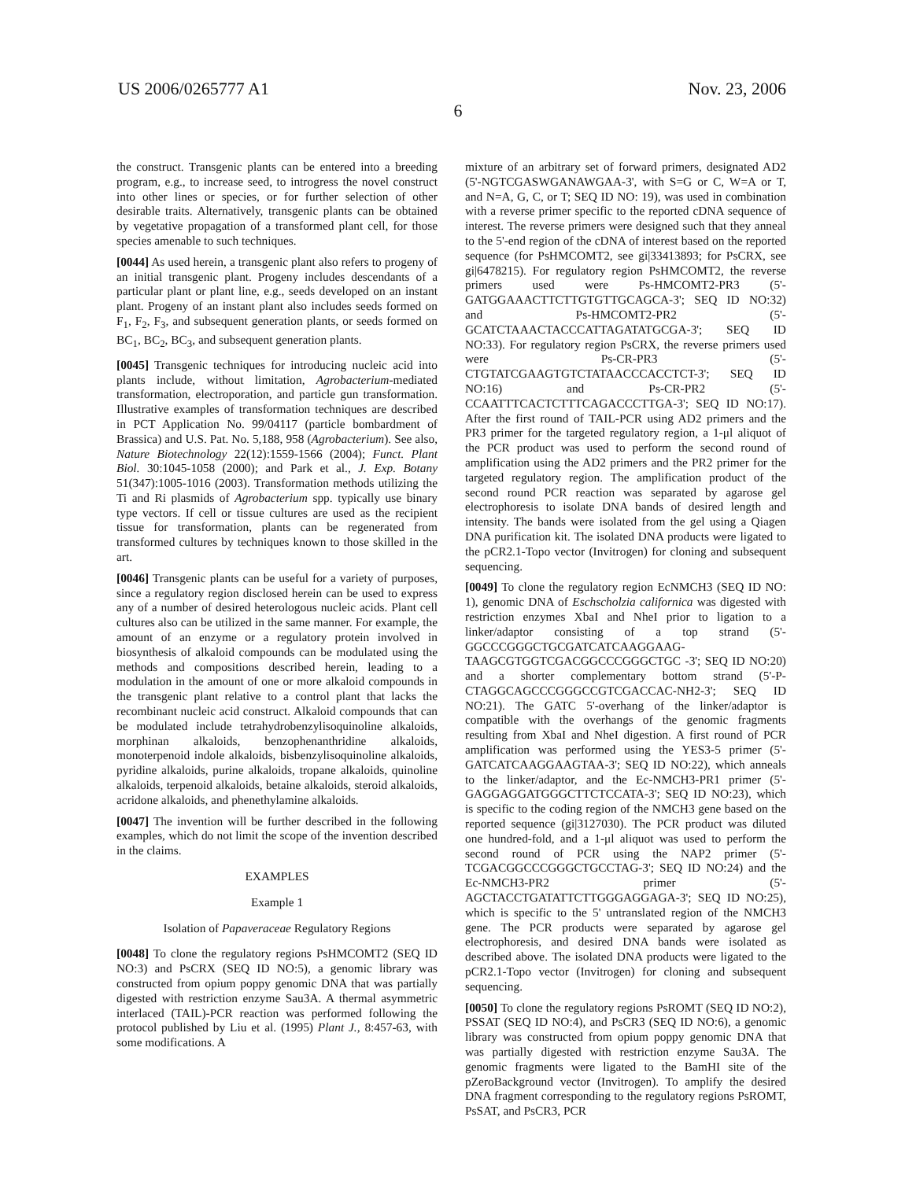US 2006/0265777 A1 Nov. 23, 2006
6
the construct. Transgenic plants can be entered into a breeding program, e.g., to increase seed, to introgress the novel construct into other lines or species, or for further selection of other desirable traits. Alternatively, transgenic plants can be obtained by vegetative propagation of a transformed plant cell, for those species amenable to such techniques.
[0044] As used herein, a transgenic plant also refers to progeny of an initial transgenic plant. Progeny includes descendants of a particular plant or plant line, e.g., seeds developed on an instant plant. Progeny of an instant plant also includes seeds formed on F<sub>1</sub>, F<sub>2</sub>, F<sub>3</sub>, and subsequent generation plants, or seeds formed on BC<sub>1</sub>, BC<sub>2</sub>, BC<sub>3</sub>, and subsequent generation plants.
[0045] Transgenic techniques for introducing nucleic acid into plants include, without limitation, Agrobacterium-mediated transformation, electroporation, and particle gun transformation. Illustrative examples of transformation techniques are described in PCT Application No. 99/04117 (particle bombardment of Brassica) and U.S. Pat. No. 5,188, 958 (Agrobacterium). See also, Nature Biotechnology 22(12):1559-1566 (2004); Funct. Plant Biol. 30:1045-1058 (2000); and Park et al., J. Exp. Botany 51(347):1005-1016 (2003). Transformation methods utilizing the Ti and Ri plasmids of Agrobacterium spp. typically use binary type vectors. If cell or tissue cultures are used as the recipient tissue for transformation, plants can be regenerated from transformed cultures by techniques known to those skilled in the art.
[0046] Transgenic plants can be useful for a variety of purposes, since a regulatory region disclosed herein can be used to express any of a number of desired heterologous nucleic acids. Plant cell cultures also can be utilized in the same manner. For example, the amount of an enzyme or a regulatory protein involved in biosynthesis of alkaloid compounds can be modulated using the methods and compositions described herein, leading to a modulation in the amount of one or more alkaloid compounds in the transgenic plant relative to a control plant that lacks the recombinant nucleic acid construct. Alkaloid compounds that can be modulated include tetrahydrobenzylisoquinoline alkaloids, morphinan alkaloids, benzophenanthridine alkaloids, monoterpenoid indole alkaloids, bisbenzylisoquinoline alkaloids, pyridine alkaloids, purine alkaloids, tropane alkaloids, quinoline alkaloids, terpenoid alkaloids, betaine alkaloids, steroid alkaloids, acridone alkaloids, and phenethylamine alkaloids.
[0047] The invention will be further described in the following examples, which do not limit the scope of the invention described in the claims.
EXAMPLES
Example 1
Isolation of Papaveraceae Regulatory Regions
[0048] To clone the regulatory regions PsHMCOMT2 (SEQ ID NO:3) and PsCRX (SEQ ID NO:5), a genomic library was constructed from opium poppy genomic DNA that was partially digested with restriction enzyme Sau3A. A thermal asymmetric interlaced (TAIL)-PCR reaction was performed following the protocol published by Liu et al. (1995) Plant J., 8:457-63, with some modifications. A
mixture of an arbitrary set of forward primers, designated AD2 (5'-NGTCGASWGANAWGAA-3', with S=G or C, W=A or T, and N=A, G, C, or T; SEQ ID NO: 19), was used in combination with a reverse primer specific to the reported cDNA sequence of interest. The reverse primers were designed such that they anneal to the 5'-end region of the cDNA of interest based on the reported sequence (for PsHMCOMT2, see gi|33413893; for PsCRX, see gi|6478215). For regulatory region PsHMCOMT2, the reverse primers used were Ps-HMCOMT2-PR3 (5'-GATGGAAACTTCTTGTGTTGCAGCA-3'; SEQ ID NO:32) and Ps-HMCOMT2-PR2 (5'-GCATCTAAACTACCCATTAGATATGCGA-3'; SEQ ID NO:33). For regulatory region PsCRX, the reverse primers used were Ps-CR-PR3 (5'-CTGTATCGAAGTGTCTATAACCCACCTCT-3'; SEQ ID NO:16) and Ps-CR-PR2 (5'-CCAATTTCACTCTTTCAGACCCTTGA-3'; SEQ ID NO:17). After the first round of TAIL-PCR using AD2 primers and the PR3 primer for the targeted regulatory region, a 1-μl aliquot of the PCR product was used to perform the second round of amplification using the AD2 primers and the PR2 primer for the targeted regulatory region. The amplification product of the second round PCR reaction was separated by agarose gel electrophoresis to isolate DNA bands of desired length and intensity. The bands were isolated from the gel using a Qiagen DNA purification kit. The isolated DNA products were ligated to the pCR2.1-Topo vector (Invitrogen) for cloning and subsequent sequencing.
[0049] To clone the regulatory region EcNMCH3 (SEQ ID NO: 1), genomic DNA of Eschscholzia californica was digested with restriction enzymes XbaI and NheI prior to ligation to a linker/adaptor consisting of a top strand (5'-GGCCCGGGCTGCGATCATCAAGGAAG-TAAGCGTGGTCGACGGCCCGGGCTGC -3'; SEQ ID NO:20) and a shorter complementary bottom strand (5'-P-CTAGGCAGCCCGGGCCGTCGACCAC-NH2-3'; SEQ ID NO:21). The GATC 5'-overhang of the linker/adaptor is compatible with the overhangs of the genomic fragments resulting from XbaI and NheI digestion. A first round of PCR amplification was performed using the YES3-5 primer (5'-GATCATCAAGGAAGTAA-3'; SEQ ID NO:22), which anneals to the linker/adaptor, and the Ec-NMCH3-PR1 primer (5'-GAGGAGGATGGGCTTCTCCATA-3'; SEQ ID NO:23), which is specific to the coding region of the NMCH3 gene based on the reported sequence (gi|3127030). The PCR product was diluted one hundred-fold, and a 1-μl aliquot was used to perform the second round of PCR using the NAP2 primer (5'-TCGACGGCCCGGGCTGCCTAG-3'; SEQ ID NO:24) and the Ec-NMCH3-PR2 primer (5'-AGCTACCTGATATTCTTGGGAGGAGA-3'; SEQ ID NO:25), which is specific to the 5' untranslated region of the NMCH3 gene. The PCR products were separated by agarose gel electrophoresis, and desired DNA bands were isolated as described above. The isolated DNA products were ligated to the pCR2.1-Topo vector (Invitrogen) for cloning and subsequent sequencing.
[0050] To clone the regulatory regions PsROMT (SEQ ID NO:2), PSSAT (SEQ ID NO:4), and PsCR3 (SEQ ID NO:6), a genomic library was constructed from opium poppy genomic DNA that was partially digested with restriction enzyme Sau3A. The genomic fragments were ligated to the BamHI site of the pZeroBackground vector (Invitrogen). To amplify the desired DNA fragment corresponding to the regulatory regions PsROMT, PsSAT, and PsCR3, PCR